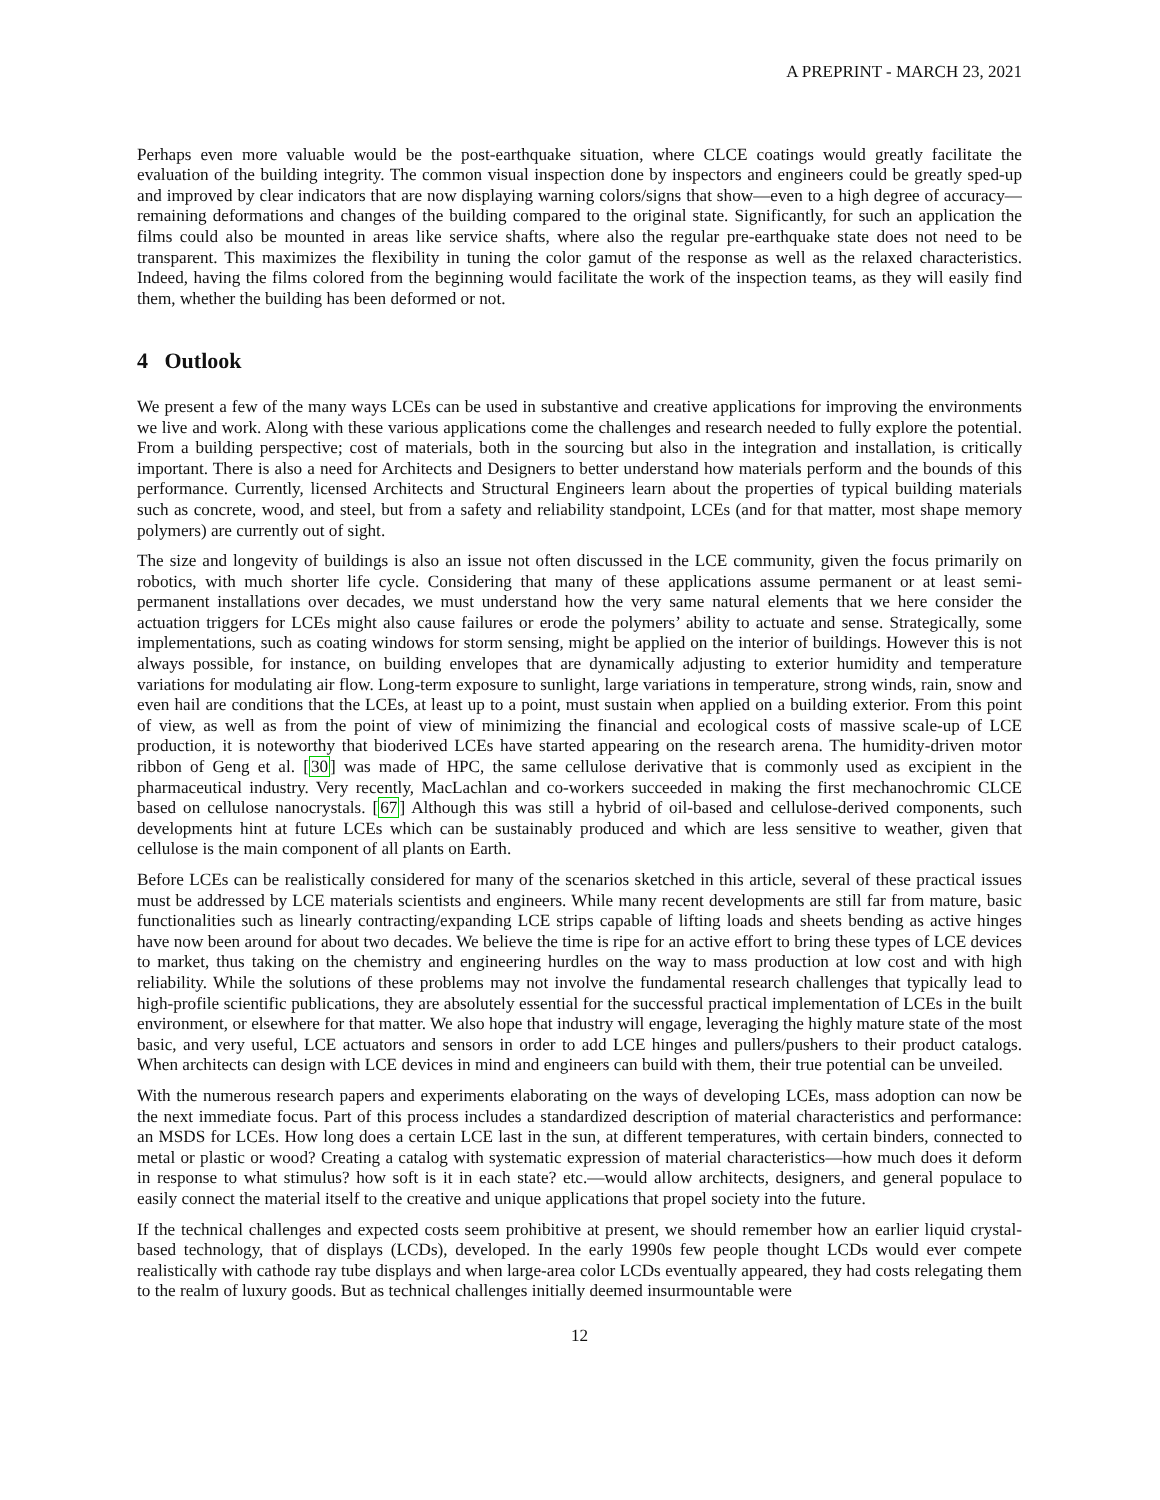A PREPRINT - MARCH 23, 2021
Perhaps even more valuable would be the post-earthquake situation, where CLCE coatings would greatly facilitate the evaluation of the building integrity. The common visual inspection done by inspectors and engineers could be greatly sped-up and improved by clear indicators that are now displaying warning colors/signs that show—even to a high degree of accuracy—remaining deformations and changes of the building compared to the original state. Significantly, for such an application the films could also be mounted in areas like service shafts, where also the regular pre-earthquake state does not need to be transparent. This maximizes the flexibility in tuning the color gamut of the response as well as the relaxed characteristics. Indeed, having the films colored from the beginning would facilitate the work of the inspection teams, as they will easily find them, whether the building has been deformed or not.
4 Outlook
We present a few of the many ways LCEs can be used in substantive and creative applications for improving the environments we live and work. Along with these various applications come the challenges and research needed to fully explore the potential. From a building perspective; cost of materials, both in the sourcing but also in the integration and installation, is critically important. There is also a need for Architects and Designers to better understand how materials perform and the bounds of this performance. Currently, licensed Architects and Structural Engineers learn about the properties of typical building materials such as concrete, wood, and steel, but from a safety and reliability standpoint, LCEs (and for that matter, most shape memory polymers) are currently out of sight.
The size and longevity of buildings is also an issue not often discussed in the LCE community, given the focus primarily on robotics, with much shorter life cycle. Considering that many of these applications assume permanent or at least semi-permanent installations over decades, we must understand how the very same natural elements that we here consider the actuation triggers for LCEs might also cause failures or erode the polymers’ ability to actuate and sense. Strategically, some implementations, such as coating windows for storm sensing, might be applied on the interior of buildings. However this is not always possible, for instance, on building envelopes that are dynamically adjusting to exterior humidity and temperature variations for modulating air flow. Long-term exposure to sunlight, large variations in temperature, strong winds, rain, snow and even hail are conditions that the LCEs, at least up to a point, must sustain when applied on a building exterior. From this point of view, as well as from the point of view of minimizing the financial and ecological costs of massive scale-up of LCE production, it is noteworthy that bioderived LCEs have started appearing on the research arena. The humidity-driven motor ribbon of Geng et al. [30] was made of HPC, the same cellulose derivative that is commonly used as excipient in the pharmaceutical industry. Very recently, MacLachlan and co-workers succeeded in making the first mechanochromic CLCE based on cellulose nanocrystals. [67] Although this was still a hybrid of oil-based and cellulose-derived components, such developments hint at future LCEs which can be sustainably produced and which are less sensitive to weather, given that cellulose is the main component of all plants on Earth.
Before LCEs can be realistically considered for many of the scenarios sketched in this article, several of these practical issues must be addressed by LCE materials scientists and engineers. While many recent developments are still far from mature, basic functionalities such as linearly contracting/expanding LCE strips capable of lifting loads and sheets bending as active hinges have now been around for about two decades. We believe the time is ripe for an active effort to bring these types of LCE devices to market, thus taking on the chemistry and engineering hurdles on the way to mass production at low cost and with high reliability. While the solutions of these problems may not involve the fundamental research challenges that typically lead to high-profile scientific publications, they are absolutely essential for the successful practical implementation of LCEs in the built environment, or elsewhere for that matter. We also hope that industry will engage, leveraging the highly mature state of the most basic, and very useful, LCE actuators and sensors in order to add LCE hinges and pullers/pushers to their product catalogs. When architects can design with LCE devices in mind and engineers can build with them, their true potential can be unveiled.
With the numerous research papers and experiments elaborating on the ways of developing LCEs, mass adoption can now be the next immediate focus. Part of this process includes a standardized description of material characteristics and performance: an MSDS for LCEs. How long does a certain LCE last in the sun, at different temperatures, with certain binders, connected to metal or plastic or wood? Creating a catalog with systematic expression of material characteristics—how much does it deform in response to what stimulus? how soft is it in each state? etc.—would allow architects, designers, and general populace to easily connect the material itself to the creative and unique applications that propel society into the future.
If the technical challenges and expected costs seem prohibitive at present, we should remember how an earlier liquid crystal-based technology, that of displays (LCDs), developed. In the early 1990s few people thought LCDs would ever compete realistically with cathode ray tube displays and when large-area color LCDs eventually appeared, they had costs relegating them to the realm of luxury goods. But as technical challenges initially deemed insurmountable were
12